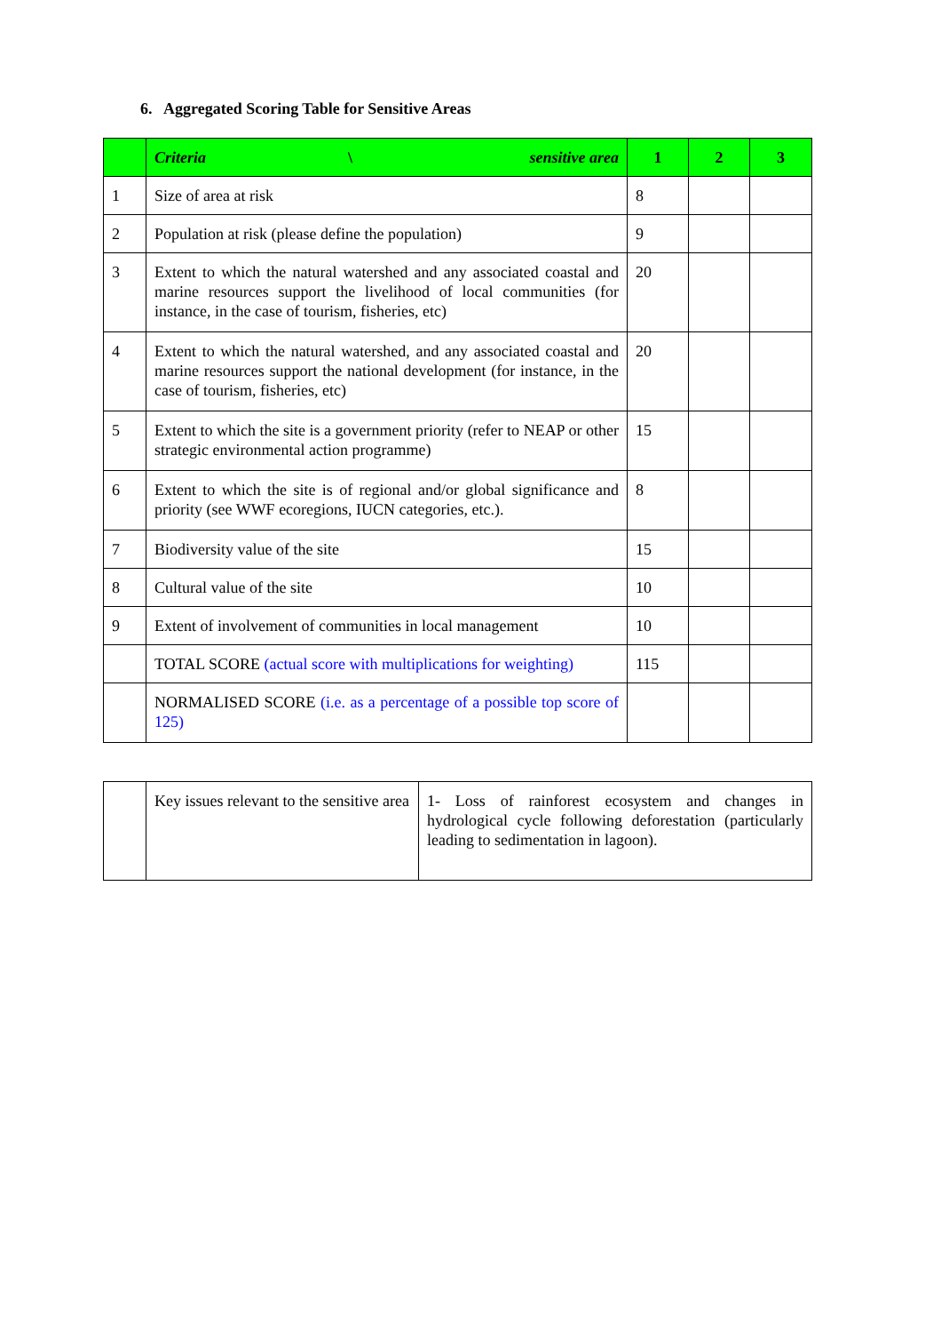6. Aggregated Scoring Table for Sensitive Areas
| | Criteria \ sensitive area | 1 | 2 | 3 |
| --- | --- | --- | --- | --- |
| 1 | Size of area at risk | 8 | | |
| 2 | Population at risk (please define the population) | 9 | | |
| 3 | Extent to which the natural watershed and any associated coastal and marine resources support the livelihood of local communities (for instance, in the case of tourism, fisheries, etc) | 20 | | |
| 4 | Extent to which the natural watershed, and any associated coastal and marine resources support the national development (for instance, in the case of tourism, fisheries, etc) | 20 | | |
| 5 | Extent to which the site is a government priority (refer to NEAP or other strategic environmental action programme) | 15 | | |
| 6 | Extent to which the site is of regional and/or global significance and priority (see WWF ecoregions, IUCN categories, etc.). | 8 | | |
| 7 | Biodiversity value of the site | 15 | | |
| 8 | Cultural value of the site | 10 | | |
| 9 | Extent of involvement of communities in local management | 10 | | |
| | TOTAL SCORE (actual score with multiplications for weighting) | 115 | | |
| | NORMALISED SCORE (i.e. as a percentage of a possible top score of 125) | | | |
| | Key issues relevant to the sensitive area | 1- Loss of rainforest ecosystem and changes in hydrological cycle following deforestation (particularly leading to sedimentation in lagoon). |